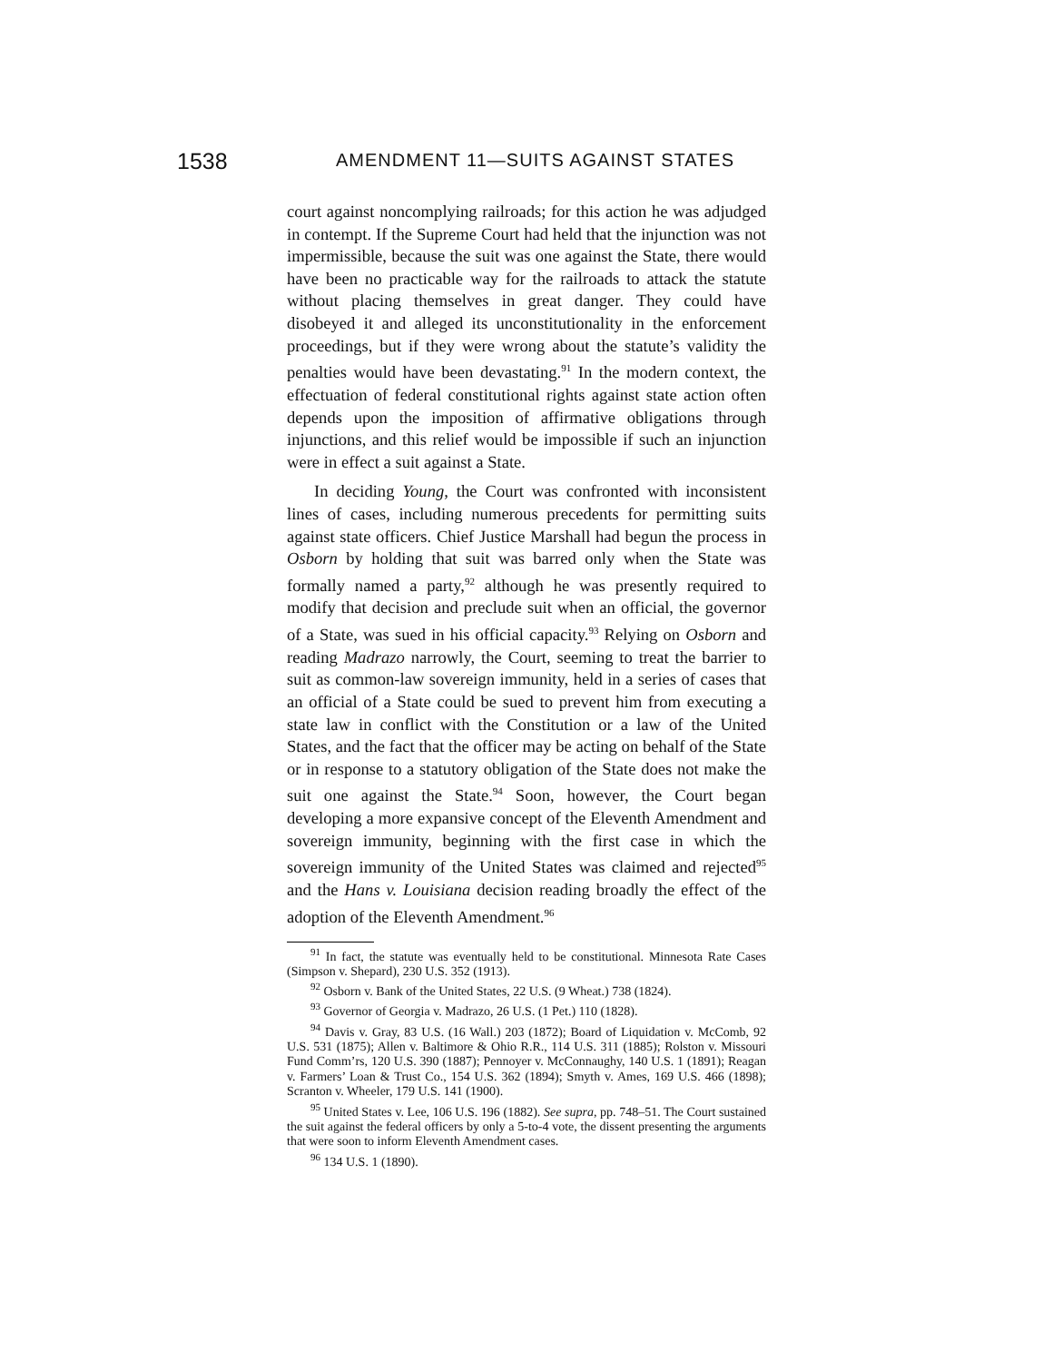1538 AMENDMENT 11—SUITS AGAINST STATES
court against noncomplying railroads; for this action he was adjudged in contempt. If the Supreme Court had held that the injunction was not impermissible, because the suit was one against the State, there would have been no practicable way for the railroads to attack the statute without placing themselves in great danger. They could have disobeyed it and alleged its unconstitutionality in the enforcement proceedings, but if they were wrong about the statute’s validity the penalties would have been devastating.<sup>91</sup> In the modern context, the effectuation of federal constitutional rights against state action often depends upon the imposition of affirmative obligations through injunctions, and this relief would be impossible if such an injunction were in effect a suit against a State.
In deciding Young, the Court was confronted with inconsistent lines of cases, including numerous precedents for permitting suits against state officers. Chief Justice Marshall had begun the process in Osborn by holding that suit was barred only when the State was formally named a party,<sup>92</sup> although he was presently required to modify that decision and preclude suit when an official, the governor of a State, was sued in his official capacity.<sup>93</sup> Relying on Osborn and reading Madrazo narrowly, the Court, seeming to treat the barrier to suit as common-law sovereign immunity, held in a series of cases that an official of a State could be sued to prevent him from executing a state law in conflict with the Constitution or a law of the United States, and the fact that the officer may be acting on behalf of the State or in response to a statutory obligation of the State does not make the suit one against the State.<sup>94</sup> Soon, however, the Court began developing a more expansive concept of the Eleventh Amendment and sovereign immunity, beginning with the first case in which the sovereign immunity of the United States was claimed and rejected<sup>95</sup> and the Hans v. Louisiana decision reading broadly the effect of the adoption of the Eleventh Amendment.<sup>96</sup>
<sup>91</sup> In fact, the statute was eventually held to be constitutional. Minnesota Rate Cases (Simpson v. Shepard), 230 U.S. 352 (1913).
<sup>92</sup> Osborn v. Bank of the United States, 22 U.S. (9 Wheat.) 738 (1824).
<sup>93</sup> Governor of Georgia v. Madrazo, 26 U.S. (1 Pet.) 110 (1828).
<sup>94</sup> Davis v. Gray, 83 U.S. (16 Wall.) 203 (1872); Board of Liquidation v. McComb, 92 U.S. 531 (1875); Allen v. Baltimore & Ohio R.R., 114 U.S. 311 (1885); Rolston v. Missouri Fund Comm’rs, 120 U.S. 390 (1887); Pennoyer v. McConnaughy, 140 U.S. 1 (1891); Reagan v. Farmers’ Loan & Trust Co., 154 U.S. 362 (1894); Smyth v. Ames, 169 U.S. 466 (1898); Scranton v. Wheeler, 179 U.S. 141 (1900).
<sup>95</sup> United States v. Lee, 106 U.S. 196 (1882). See supra, pp. 748–51. The Court sustained the suit against the federal officers by only a 5-to-4 vote, the dissent presenting the arguments that were soon to inform Eleventh Amendment cases.
<sup>96</sup> 134 U.S. 1 (1890).